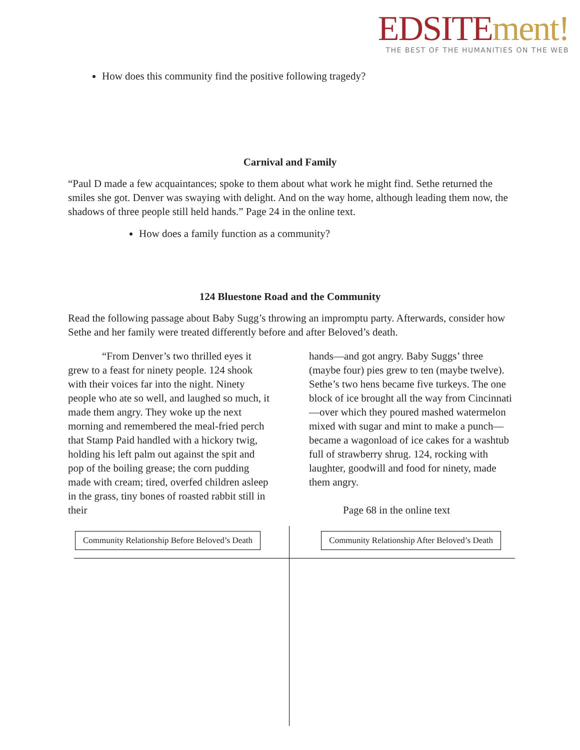EDSITE ment!
THE BEST OF THE HUMANITIES ON THE WEB
How does this community find the positive following tragedy?
Carnival and Family
“Paul D made a few acquaintances; spoke to them about what work he might find. Sethe returned the smiles she got. Denver was swaying with delight. And on the way home, although leading them now, the shadows of three people still held hands.” Page 24 in the online text.
How does a family function as a community?
124 Bluestone Road and the Community
Read the following passage about Baby Sugg’s throwing an impromptu party. Afterwards, consider how Sethe and her family were treated differently before and after Beloved’s death.
“From Denver’s two thrilled eyes it grew to a feast for ninety people. 124 shook with their voices far into the night. Ninety people who ate so well, and laughed so much, it made them angry. They woke up the next morning and remembered the meal-fried perch that Stamp Paid handled with a hickory twig, holding his left palm out against the spit and pop of the boiling grease; the corn pudding made with cream; tired, overfed children asleep in the grass, tiny bones of roasted rabbit still in their
hands—and got angry. Baby Suggs’ three (maybe four) pies grew to ten (maybe twelve). Sethe’s two hens became five turkeys. The one block of ice brought all the way from Cincinnati—over which they poured mashed watermelon mixed with sugar and mint to make a punch—became a wagonload of ice cakes for a washtub full of strawberry shrug. 124, rocking with laughter, goodwill and food for ninety, made them angry.
Page 68 in the online text
Community Relationship Before Beloved’s Death Community Relationship After Beloved’s Death